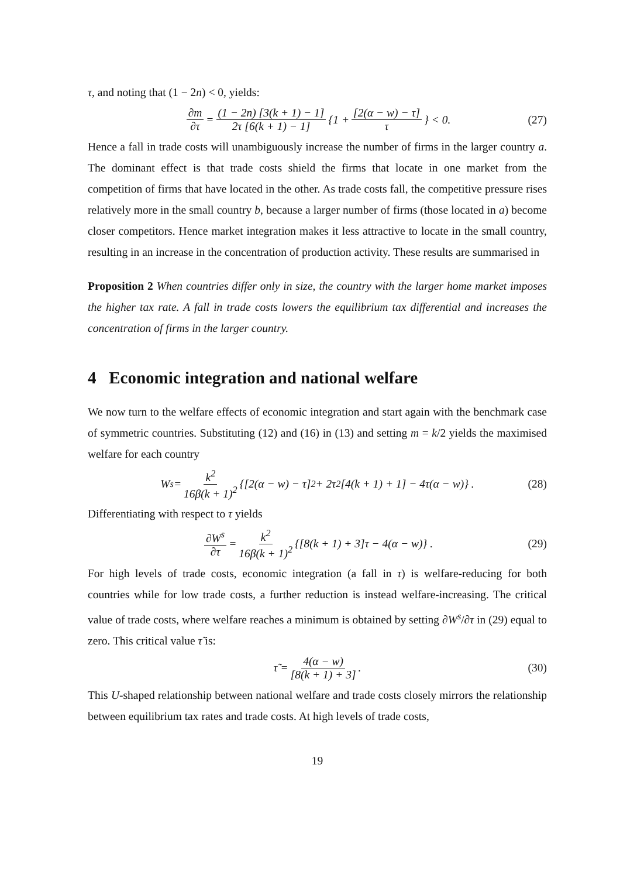τ, and noting that (1 − 2n) < 0, yields:
∂m ∂τ = (1 − 2n) [3(k + 1) − 1] 2τ [6(k + 1) − 1] {1 + [2(α − w) − τ] τ } < 0. (27)
Hence a fall in trade costs will unambiguously increase the number of firms in the larger country a. The dominant effect is that trade costs shield the firms that locate in one market from the competition of firms that have located in the other. As trade costs fall, the competitive pressure rises relatively more in the small country b, because a larger number of firms (those located in a) become closer competitors. Hence market integration makes it less attractive to locate in the small country, resulting in an increase in the concentration of production activity. These results are summarised in
Proposition 2 When countries differ only in size, the country with the larger home market imposes the higher tax rate. A fall in trade costs lowers the equilibrium tax differential and increases the concentration of firms in the larger country.
4 Economic integration and national welfare
We now turn to the welfare effects of economic integration and start again with the benchmark case of symmetric countries. Substituting (12) and (16) in (13) and setting m = k/2 yields the maximised welfare for each country
W<sup>s</sup> = k<sup>2</sup> 16β(k + 1)<sup>2</sup> {[2(α − w) − τ]<sup>2</sup> + 2τ<sup>2</sup>[4(k + 1) + 1] − 4τ(α − w)} . (28)
Differentiating with respect to τ yields
∂W<sup>s</sup> ∂τ = k<sup>2</sup> 16β(k + 1)<sup>2</sup> {[8(k + 1) + 3]τ − 4(α − w)} . (29)
For high levels of trade costs, economic integration (a fall in τ) is welfare-reducing for both countries while for low trade costs, a further reduction is instead welfare-increasing. The critical value of trade costs, where welfare reaches a minimum is obtained by setting ∂W<sup>s</sup>/∂τ in (29) equal to zero. This critical value τ̃ is:
τ̃ = 4(α − w) [8(k + 1) + 3]. (30)
This U-shaped relationship between national welfare and trade costs closely mirrors the relationship between equilibrium tax rates and trade costs. At high levels of trade costs,
19